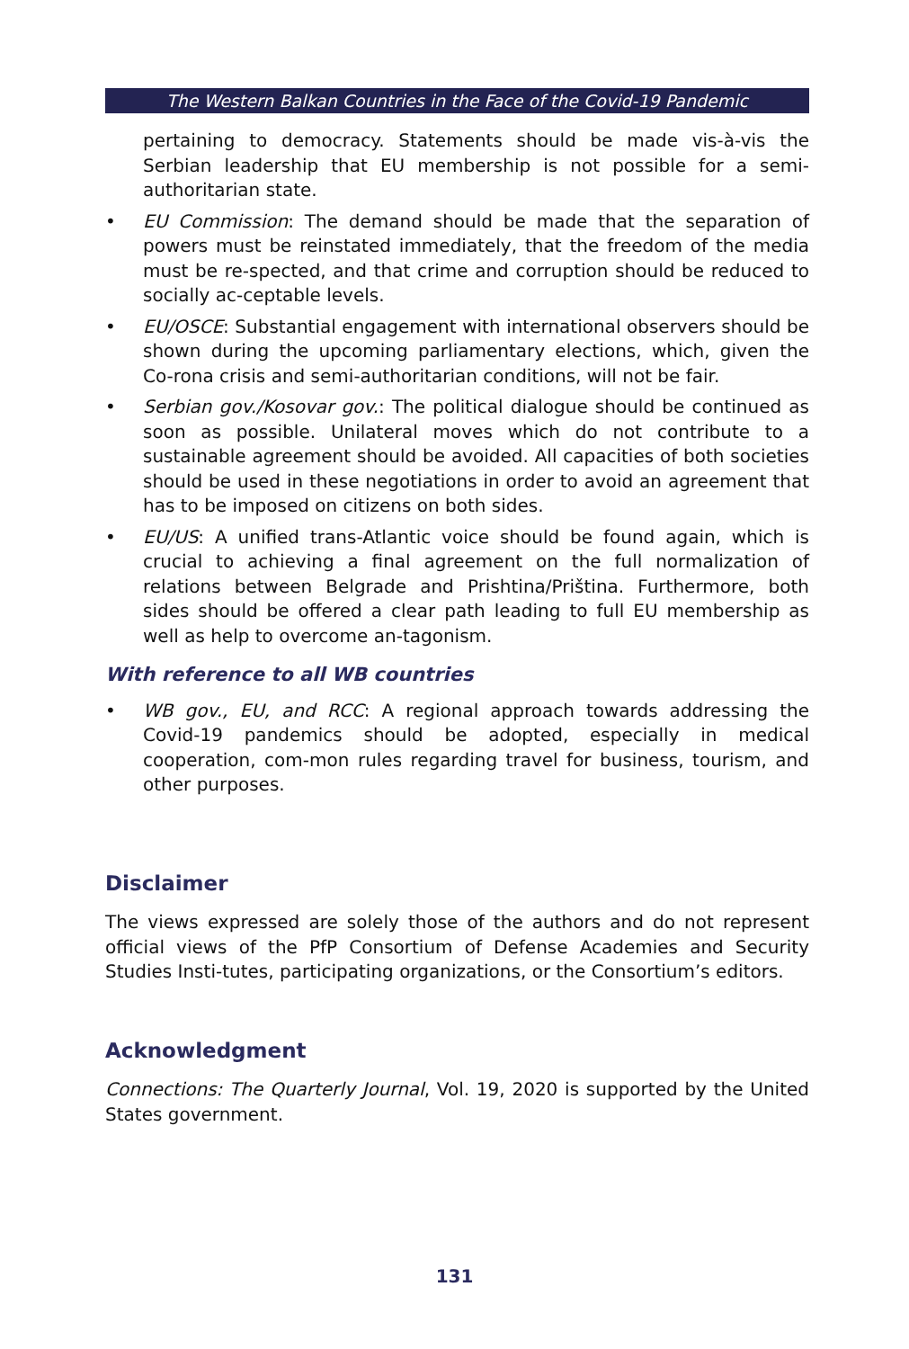The Western Balkan Countries in the Face of the Covid-19 Pandemic
pertaining to democracy. Statements should be made vis-à-vis the Serbian leadership that EU membership is not possible for a semi-authoritarian state.
• EU Commission: The demand should be made that the separation of powers must be reinstated immediately, that the freedom of the media must be re-spected, and that crime and corruption should be reduced to socially ac-ceptable levels.
• EU/OSCE: Substantial engagement with international observers should be shown during the upcoming parliamentary elections, which, given the Co-rona crisis and semi-authoritarian conditions, will not be fair.
• Serbian gov./Kosovar gov.: The political dialogue should be continued as soon as possible. Unilateral moves which do not contribute to a sustainable agreement should be avoided. All capacities of both societies should be used in these negotiations in order to avoid an agreement that has to be imposed on citizens on both sides.
• EU/US: A unified trans-Atlantic voice should be found again, which is crucial to achieving a final agreement on the full normalization of relations between Belgrade and Prishtina/Priština. Furthermore, both sides should be offered a clear path leading to full EU membership as well as help to overcome an-tagonism.
With reference to all WB countries
• WB gov., EU, and RCC: A regional approach towards addressing the Covid-19 pandemics should be adopted, especially in medical cooperation, com-mon rules regarding travel for business, tourism, and other purposes.
Disclaimer
The views expressed are solely those of the authors and do not represent official views of the PfP Consortium of Defense Academies and Security Studies Insti-tutes, participating organizations, or the Consortium’s editors.
Acknowledgment
Connections: The Quarterly Journal, Vol. 19, 2020 is supported by the United States government.
131